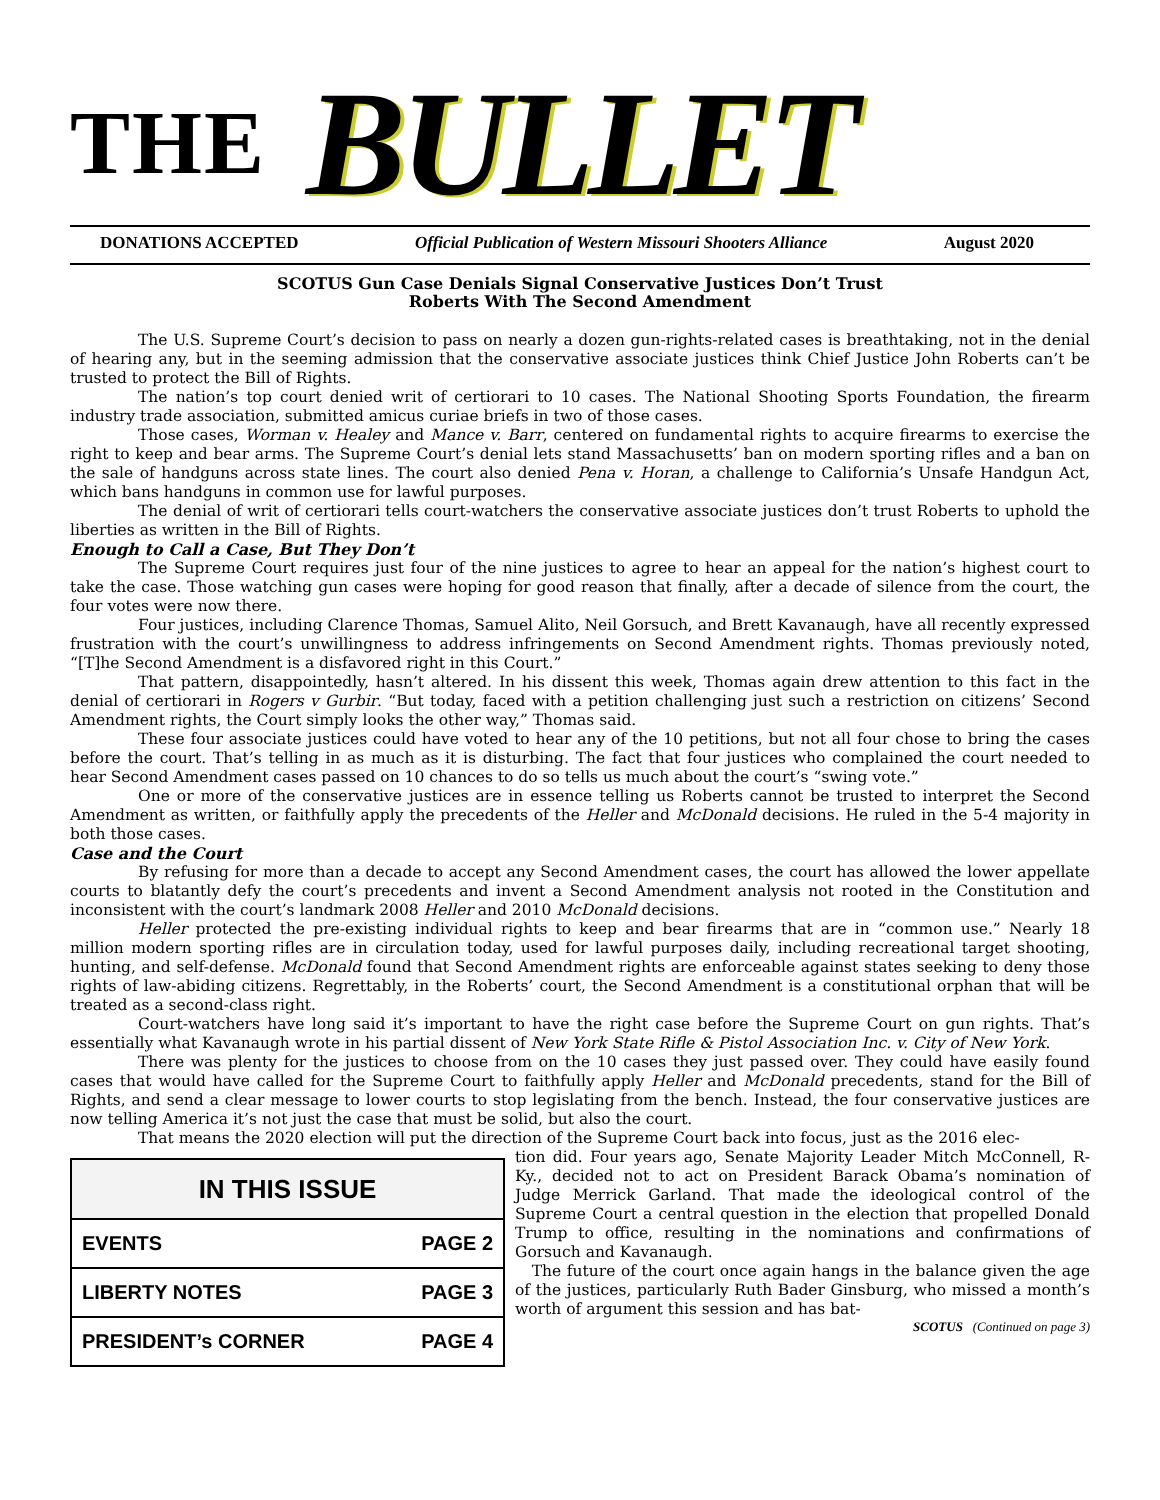THE BULLET
DONATIONS ACCEPTED Official Publication of Western Missouri Shooters Alliance August 2020
SCOTUS Gun Case Denials Signal Conservative Justices Don’t Trust
Roberts With The Second Amendment
The U.S. Supreme Court’s decision to pass on nearly a dozen gun-rights-related cases is breathtaking, not in the denial of hearing any, but in the seeming admission that the conservative associate justices think Chief Justice John Roberts can’t be trusted to protect the Bill of Rights.
The nation’s top court denied writ of certiorari to 10 cases. The National Shooting Sports Foundation, the firearm industry trade association, submitted amicus curiae briefs in two of those cases.
Those cases, Worman v. Healey and Mance v. Barr, centered on fundamental rights to acquire firearms to exercise the right to keep and bear arms. The Supreme Court’s denial lets stand Massachusetts’ ban on modern sporting rifles and a ban on the sale of handguns across state lines. The court also denied Pena v. Horan, a challenge to California’s Unsafe Handgun Act, which bans handguns in common use for lawful purposes.
The denial of writ of certiorari tells court-watchers the conservative associate justices don’t trust Roberts to uphold the liberties as written in the Bill of Rights.
Enough to Call a Case, But They Don’t
The Supreme Court requires just four of the nine justices to agree to hear an appeal for the nation’s highest court to take the case. Those watching gun cases were hoping for good reason that finally, after a decade of silence from the court, the four votes were now there.
Four justices, including Clarence Thomas, Samuel Alito, Neil Gorsuch, and Brett Kavanaugh, have all recently expressed frustration with the court’s unwillingness to address infringements on Second Amendment rights. Thomas previously noted, “[T]he Second Amendment is a disfavored right in this Court.”
That pattern, disappointedly, hasn’t altered. In his dissent this week, Thomas again drew attention to this fact in the denial of certiorari in Rogers v Gurbir. “But today, faced with a petition challenging just such a restriction on citizens’ Second Amendment rights, the Court simply looks the other way,” Thomas said.
These four associate justices could have voted to hear any of the 10 petitions, but not all four chose to bring the cases before the court. That’s telling in as much as it is disturbing. The fact that four justices who complained the court needed to hear Second Amendment cases passed on 10 chances to do so tells us much about the court’s “swing vote.”
One or more of the conservative justices are in essence telling us Roberts cannot be trusted to interpret the Second Amendment as written, or faithfully apply the precedents of the Heller and McDonald decisions. He ruled in the 5-4 majority in both those cases.
Case and the Court
By refusing for more than a decade to accept any Second Amendment cases, the court has allowed the lower appellate courts to blatantly defy the court’s precedents and invent a Second Amendment analysis not rooted in the Constitution and inconsistent with the court’s landmark 2008 Heller and 2010 McDonald decisions.
Heller protected the pre-existing individual rights to keep and bear firearms that are in “common use.” Nearly 18 million modern sporting rifles are in circulation today, used for lawful purposes daily, including recreational target shooting, hunting, and self-defense. McDonald found that Second Amendment rights are enforceable against states seeking to deny those rights of law-abiding citizens. Regrettably, in the Roberts’ court, the Second Amendment is a constitutional orphan that will be treated as a second-class right.
Court-watchers have long said it’s important to have the right case before the Supreme Court on gun rights. That’s essentially what Kavanaugh wrote in his partial dissent of New York State Rifle & Pistol Association Inc. v. City of New York.
There was plenty for the justices to choose from on the 10 cases they just passed over. They could have easily found cases that would have called for the Supreme Court to faithfully apply Heller and McDonald precedents, stand for the Bill of Rights, and send a clear message to lower courts to stop legislating from the bench. Instead, the four conservative justices are now telling America it’s not just the case that must be solid, but also the court.
That means the 2020 election will put the direction of the Supreme Court back into focus, just as the 2016 elec-
| IN THIS ISSUE | |
| --- | --- |
| EVENTS | PAGE 2 |
| LIBERTY NOTES | PAGE 3 |
| PRESIDENT’s CORNER | PAGE 4 |
tion did. Four years ago, Senate Majority Leader Mitch McConnell, R-Ky., decided not to act on President Barack Obama’s nomination of Judge Merrick Garland. That made the ideological control of the Supreme Court a central question in the election that propelled Donald Trump to office, resulting in the nominations and confirmations of Gorsuch and Kavanaugh.
The future of the court once again hangs in the balance given the age of the justices, particularly Ruth Bader Ginsburg, who missed a month’s worth of argument this session and has bat-
SCOTUS (Continued on page 3)